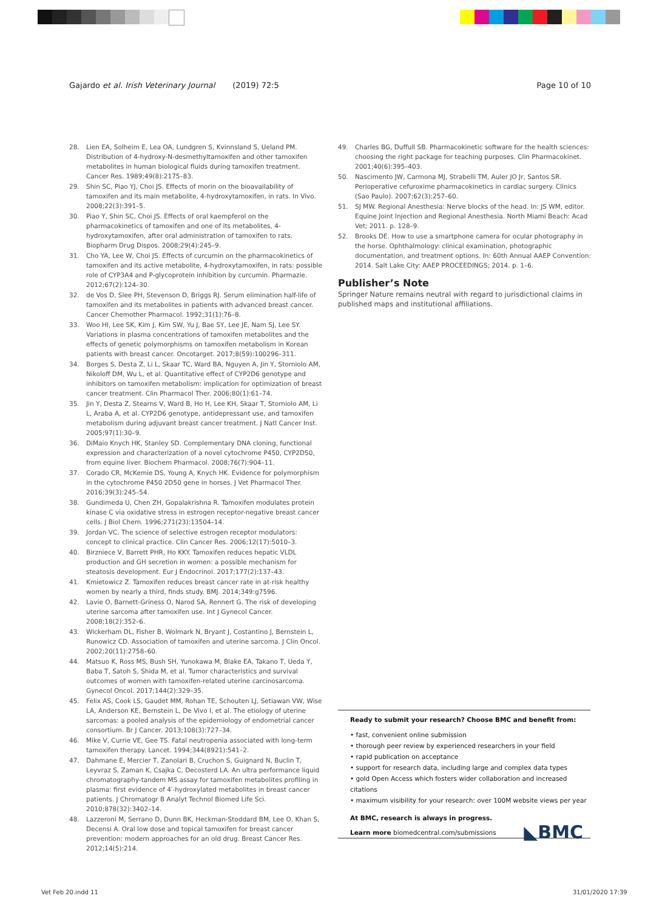Gajardo et al. Irish Veterinary Journal (2019) 72:5 Page 10 of 10
28. Lien EA, Solheim E, Lea OA, Lundgren S, Kvinnsland S, Ueland PM. Distribution of 4-hydroxy-N-desmethyltamoxifen and other tamoxifen metabolites in human biological fluids during tamoxifen treatment. Cancer Res. 1989;49(8):2175–83.
29. Shin SC, Piao YJ, Choi JS. Effects of morin on the bioavailability of tamoxifen and its main metabolite, 4-hydroxytamoxifen, in rats. In Vivo. 2008;22(3):391–5.
30. Piao Y, Shin SC, Choi JS. Effects of oral kaempferol on the pharmacokinetics of tamoxifen and one of its metabolites, 4-hydroxytamoxifen, after oral administration of tamoxifen to rats. Biopharm Drug Dispos. 2008;29(4):245–9.
31. Cho YA, Lee W, Choi JS. Effects of curcumin on the pharmacokinetics of tamoxifen and its active metabolite, 4-hydroxytamoxifen, in rats: possible role of CYP3A4 and P-glycoprotein inhibition by curcumin. Pharmazie. 2012;67(2):124–30.
32. de Vos D, Slee PH, Stevenson D, Briggs RJ. Serum elimination half-life of tamoxifen and its metabolites in patients with advanced breast cancer. Cancer Chemother Pharmacol. 1992;31(1):76–8.
33. Woo HI, Lee SK, Kim J, Kim SW, Yu J, Bae SY, Lee JE, Nam SJ, Lee SY. Variations in plasma concentrations of tamoxifen metabolites and the effects of genetic polymorphisms on tamoxifen metabolism in Korean patients with breast cancer. Oncotarget. 2017;8(59):100296–311.
34. Borges S, Desta Z, Li L, Skaar TC, Ward BA, Nguyen A, Jin Y, Storniolo AM, Nikoloff DM, Wu L, et al. Quantitative effect of CYP2D6 genotype and inhibitors on tamoxifen metabolism: implication for optimization of breast cancer treatment. Clin Pharmacol Ther. 2006;80(1):61–74.
35. Jin Y, Desta Z, Stearns V, Ward B, Ho H, Lee KH, Skaar T, Storniolo AM, Li L, Araba A, et al. CYP2D6 genotype, antidepressant use, and tamoxifen metabolism during adjuvant breast cancer treatment. J Natl Cancer Inst. 2005;97(1):30–9.
36. DiMaio Knych HK, Stanley SD. Complementary DNA cloning, functional expression and characterization of a novel cytochrome P450, CYP2D50, from equine liver. Biochem Pharmacol. 2008;76(7):904–11.
37. Corado CR, McKemie DS, Young A, Knych HK. Evidence for polymorphism in the cytochrome P450 2D50 gene in horses. J Vet Pharmacol Ther. 2016;39(3):245–54.
38. Gundimeda U, Chen ZH, Gopalakrishna R. Tamoxifen modulates protein kinase C via oxidative stress in estrogen receptor-negative breast cancer cells. J Biol Chem. 1996;271(23):13504–14.
39. Jordan VC. The science of selective estrogen receptor modulators: concept to clinical practice. Clin Cancer Res. 2006;12(17):5010–3.
40. Birzniece V, Barrett PHR, Ho KKY. Tamoxifen reduces hepatic VLDL production and GH secretion in women: a possible mechanism for steatosis development. Eur J Endocrinol. 2017;177(2):137–43.
41. Kmietowicz Z. Tamoxifen reduces breast cancer rate in at-risk healthy women by nearly a third, finds study. BMJ. 2014;349:g7596.
42. Lavie O, Barnett-Griness O, Narod SA, Rennert G. The risk of developing uterine sarcoma after tamoxifen use. Int J Gynecol Cancer. 2008;18(2):352–6.
43. Wickerham DL, Fisher B, Wolmark N, Bryant J, Costantino J, Bernstein L, Runowicz CD. Association of tamoxifen and uterine sarcoma. J Clin Oncol. 2002;20(11):2758–60.
44. Matsuo K, Ross MS, Bush SH, Yunokawa M, Blake EA, Takano T, Ueda Y, Baba T, Satoh S, Shida M, et al. Tumor characteristics and survival outcomes of women with tamoxifen-related uterine carcinosarcoma. Gynecol Oncol. 2017;144(2):329–35.
45. Felix AS, Cook LS, Gaudet MM, Rohan TE, Schouten LJ, Setiawan VW, Wise LA, Anderson KE, Bernstein L, De Vivo I, et al. The etiology of uterine sarcomas: a pooled analysis of the epidemiology of endometrial cancer consortium. Br J Cancer. 2013;108(3):727–34.
46. Mike V, Currie VE, Gee TS. Fatal neutropenia associated with long-term tamoxifen therapy. Lancet. 1994;344(8921):541–2.
47. Dahmane E, Mercier T, Zanolari B, Cruchon S, Guignard N, Buclin T, Leyvraz S, Zaman K, Csajka C, Decosterd LA. An ultra performance liquid chromatography-tandem MS assay for tamoxifen metabolites profiling in plasma: first evidence of 4′-hydroxylated metabolites in breast cancer patients. J Chromatogr B Analyt Technol Biomed Life Sci. 2010;878(32):3402–14.
48. Lazzeroni M, Serrano D, Dunn BK, Heckman-Stoddard BM, Lee O, Khan S, Decensi A. Oral low dose and topical tamoxifen for breast cancer prevention: modern approaches for an old drug. Breast Cancer Res. 2012;14(5):214.
49. Charles BG, Duffull SB. Pharmacokinetic software for the health sciences: choosing the right package for teaching purposes. Clin Pharmacokinet. 2001;40(6):395–403.
50. Nascimento JW, Carmona MJ, Strabelli TM, Auler JO Jr, Santos SR. Perioperative cefuroxime pharmacokinetics in cardiac surgery. Clinics (Sao Paulo). 2007;62(3):257–60.
51. SJ MW. Regional Anesthesia: Nerve blocks of the head. In: JS WM, editor. Equine Joint Injection and Regional Anesthesia. North Miami Beach: Acad Vet; 2011. p. 128–9.
52. Brooks DE. How to use a smartphone camera for ocular photography in the horse. Ophthalmology: clinical examination, photographic documentation, and treatment options. In: 60th Annual AAEP Convention: 2014. Salt Lake City: AAEP PROCEEDINGS; 2014. p. 1–6.
Publisher’s Note
Springer Nature remains neutral with regard to jurisdictional claims in published maps and institutional affiliations.
Ready to submit your research? Choose BMC and benefit from:
• fast, convenient online submission
• thorough peer review by experienced researchers in your field
• rapid publication on acceptance
• support for research data, including large and complex data types
• gold Open Access which fosters wider collaboration and increased citations
• maximum visibility for your research: over 100M website views per year
At BMC, research is always in progress.
Learn more biomedcentral.com/submissions ◣BMC
Vet Feb 20.indd 11 31/01/2020 17:39